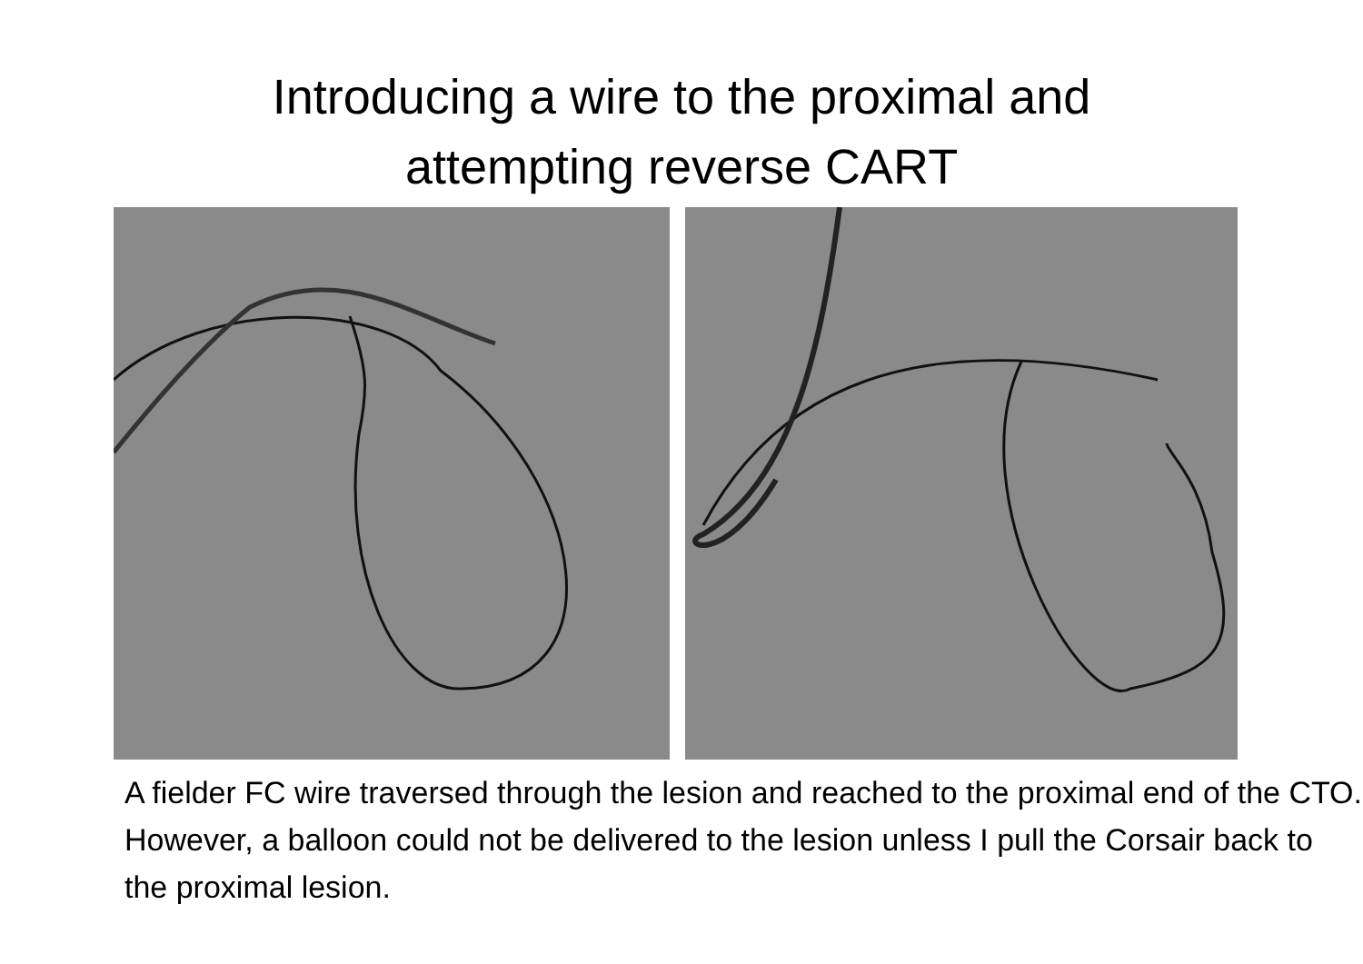Introducing a wire to the proximal and
attempting reverse CART
A fielder FC wire traversed through the lesion and reached to the proximal end of the CTO. However, a balloon could not be delivered to the lesion unless I pull the Corsair back to the proximal lesion.